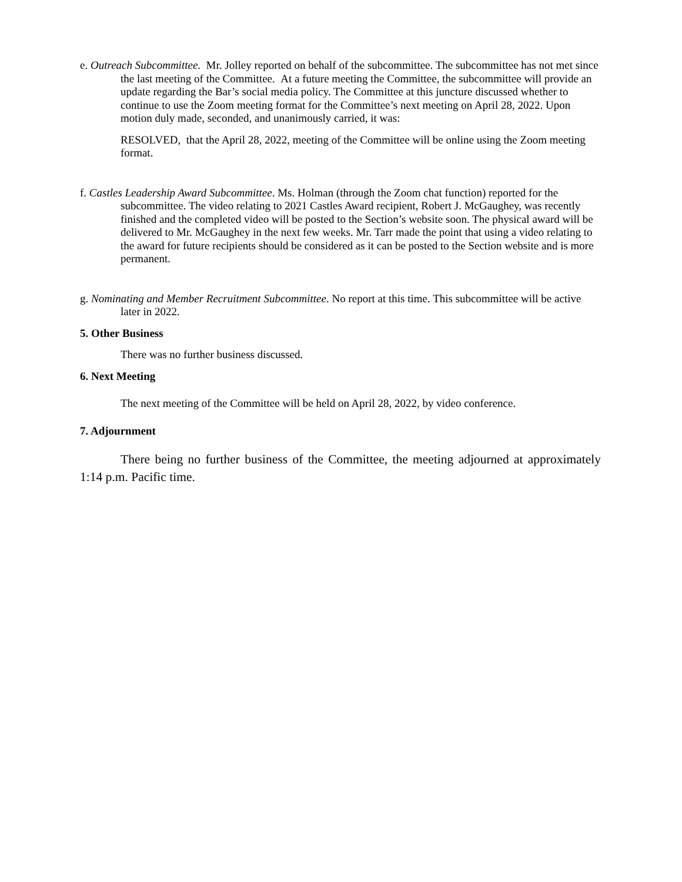e. Outreach Subcommittee. Mr. Jolley reported on behalf of the subcommittee. The subcommittee has not met since the last meeting of the Committee. At a future meeting the Committee, the subcommittee will provide an update regarding the Bar’s social media policy. The Committee at this juncture discussed whether to continue to use the Zoom meeting format for the Committee’s next meeting on April 28, 2022. Upon motion duly made, seconded, and unanimously carried, it was:
RESOLVED, that the April 28, 2022, meeting of the Committee will be online using the Zoom meeting format.
f. Castles Leadership Award Subcommittee. Ms. Holman (through the Zoom chat function) reported for the subcommittee. The video relating to 2021 Castles Award recipient, Robert J. McGaughey, was recently finished and the completed video will be posted to the Section’s website soon. The physical award will be delivered to Mr. McGaughey in the next few weeks. Mr. Tarr made the point that using a video relating to the award for future recipients should be considered as it can be posted to the Section website and is more permanent.
g. Nominating and Member Recruitment Subcommittee. No report at this time. This subcommittee will be active later in 2022.
5. Other Business
There was no further business discussed.
6. Next Meeting
The next meeting of the Committee will be held on April 28, 2022, by video conference.
7. Adjournment
There being no further business of the Committee, the meeting adjourned at approximately 1:14 p.m. Pacific time.